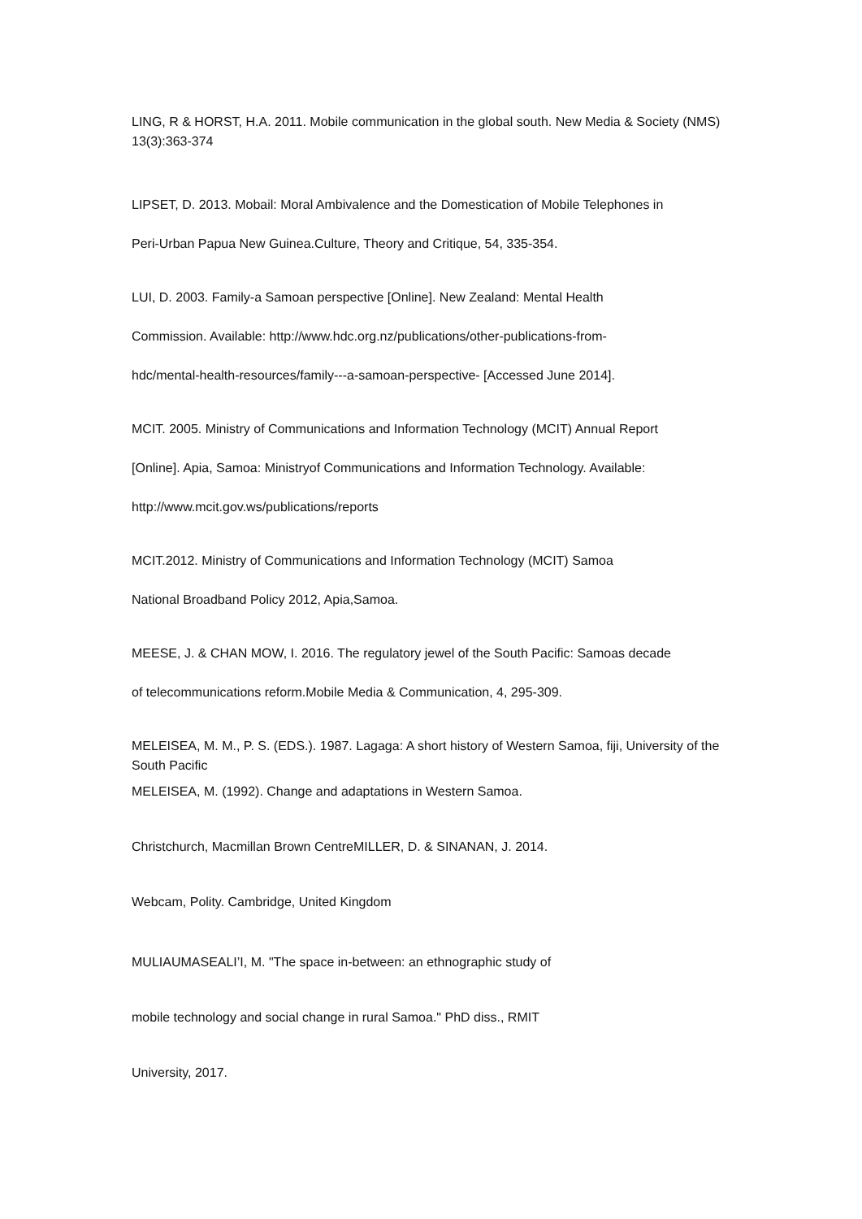LING, R & HORST, H.A. 2011. Mobile communication in the global south. New Media & Society (NMS) 13(3):363-374
LIPSET, D. 2013. Mobail: Moral Ambivalence and the Domestication of Mobile Telephones in
Peri-Urban Papua New Guinea.Culture, Theory and Critique, 54, 335-354.
LUI, D. 2003. Family-a Samoan perspective [Online]. New Zealand: Mental Health
Commission. Available: http://www.hdc.org.nz/publications/other-publications-from-
hdc/mental-health-resources/family---a-samoan-perspective- [Accessed June 2014].
MCIT. 2005. Ministry of Communications and Information Technology (MCIT) Annual Report
[Online]. Apia, Samoa: Ministryof Communications and Information Technology. Available:
http://www.mcit.gov.ws/publications/reports
MCIT.2012. Ministry of Communications and Information Technology (MCIT) Samoa
National Broadband Policy 2012, Apia,Samoa.
MEESE, J. & CHAN MOW, I. 2016. The regulatory jewel of the South Pacific: Samoas decade
of telecommunications reform.Mobile Media & Communication, 4, 295-309.
MELEISEA, M. M., P. S. (EDS.). 1987. Lagaga: A short history of Western Samoa, fiji, University of the South Pacific
MELEISEA, M. (1992). Change and adaptations in Western Samoa.
Christchurch, Macmillan Brown CentreMILLER, D. & SINANAN, J. 2014.
Webcam, Polity. Cambridge, United Kingdom
MULIAUMASEALI’I, M. "The space in-between: an ethnographic study of
mobile technology and social change in rural Samoa." PhD diss., RMIT
University, 2017.